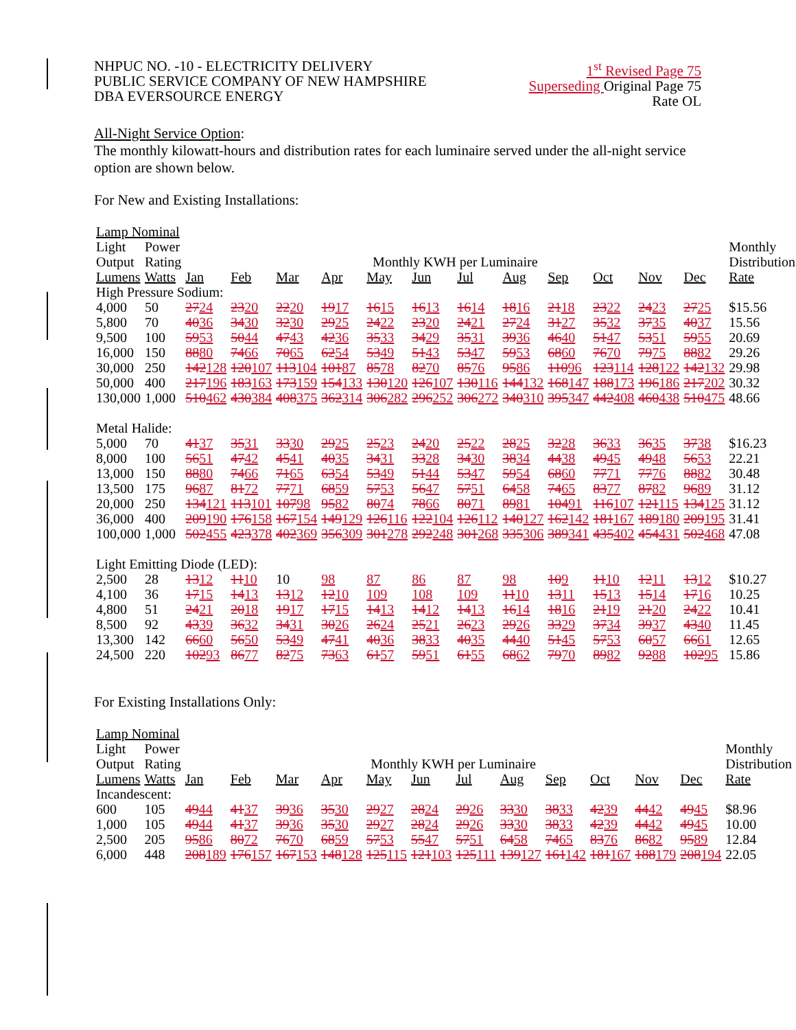NHPUC NO. -10 - ELECTRICITY DELIVERY
PUBLIC SERVICE COMPANY OF NEW HAMPSHIRE
DBA EVERSOURCE ENERGY
1<sup>st</sup> Revised Page 75
Superseding Original Page 75
Rate OL
All-Night Service Option:
The monthly kilowatt-hours and distribution rates for each luminaire served under the all-night service option are shown below.
For New and Existing Installations:
| Lamp Nominal | | | | | | | | | | | | | | |
| Light | Power | | | | | | | | | | | | | Monthly |
| Output | Rating | Monthly KWH per Luminaire | | | | | | | | | | | | Distribution |
| Lumens | Watts | Jan | Feb | Mar | Apr | May | Jun | Jul | Aug | Sep | Oct | Nov | Dec | Rate |
| High Pressure Sodium: | | | | | | | | | | | | | | |
| 4,000 | 50 | 27 24 | 23 20 | 22 20 | 19 17 | 16 15 | 16 13 | 16 14 | 18 16 | 21 18 | 23 22 | 24 23 | 27 25 | $15.56 |
| 5,800 | 70 | 40 36 | 34 30 | 32 30 | 29 25 | 24 22 | 23 20 | 24 21 | 27 24 | 31 27 | 35 32 | 37 35 | 40 37 | 15.56 |
| 9,500 | 100 | 59 53 | 50 44 | 47 43 | 42 36 | 35 33 | 34 29 | 35 31 | 39 36 | 46 40 | 51 47 | 53 51 | 59 55 | 20.69 |
| 16,000 | 150 | 88 80 | 74 66 | 70 65 | 62 54 | 53 49 | 51 43 | 53 47 | 59 53 | 68 60 | 76 70 | 79 75 | 88 82 | 29.26 |
| 30,000 | 250 | 142 128 | 120 107 | 113 104 | 101 87 | 85 78 | 82 70 | 85 76 | 95 86 | 110 96 | 123 114 | 128 122 | 142 132 | 29.98 |
| 50,000 | 400 | 217 196 | 183 163 | 173 159 | 154 133 | 130 120 | 126 107 | 130 116 | 144 132 | 168 147 | 188 173 | 196 186 | 217 202 | 30.32 |
| 130,000 | 1,000 | 510 462 | 430 384 | 408 375 | 362 314 | 306 282 | 296 252 | 306 272 | 340 310 | 395 347 | 442 408 | 460 438 | 510 475 | 48.66 |
| Metal Halide: | | | | | | | | | | | | | | |
| 5,000 | 70 | 41 37 | 35 31 | 33 30 | 29 25 | 25 23 | 24 20 | 25 22 | 28 25 | 32 28 | 36 33 | 36 35 | 37 38 | $16.23 |
| 8,000 | 100 | 56 51 | 47 42 | 45 41 | 40 35 | 34 31 | 33 28 | 34 30 | 38 34 | 44 38 | 49 45 | 49 48 | 56 53 | 22.21 |
| 13,000 | 150 | 88 80 | 74 66 | 71 65 | 63 54 | 53 49 | 51 44 | 53 47 | 59 54 | 68 60 | 77 71 | 77 76 | 88 82 | 30.48 |
| 13,500 | 175 | 96 87 | 81 72 | 77 71 | 68 59 | 57 53 | 56 47 | 57 51 | 64 58 | 74 65 | 83 77 | 87 82 | 96 89 | 31.12 |
| 20,000 | 250 | 134 121 | 113 101 | 107 98 | 95 82 | 80 74 | 78 66 | 80 71 | 89 81 | 104 91 | 116 107 | 121 115 | 134 125 | 31.12 |
| 36,000 | 400 | 209 190 | 176 158 | 167 154 | 149 129 | 126 116 | 122 104 | 126 112 | 140 127 | 162 142 | 181 167 | 189 180 | 209 195 | 31.41 |
| 100,000 | 1,000 | 502 455 | 423 378 | 402 369 | 356 309 | 301 278 | 292 248 | 301 268 | 335 306 | 389 341 | 435 402 | 454 431 | 502 468 | 47.08 |
| Light Emitting Diode (LED): | | | | | | | | | | | | | | |
| 2,500 | 28 | 13 12 | 11 10 | 10 | 98 | 87 | 86 | 87 | 98 | 10 9 | 11 10 | 12 11 | 13 12 | $10.27 |
| 4,100 | 36 | 17 15 | 14 13 | 13 12 | 12 10 | 109 | 108 | 109 | 11 10 | 13 11 | 15 13 | 15 14 | 17 16 | 10.25 |
| 4,800 | 51 | 24 21 | 20 18 | 19 17 | 17 15 | 14 13 | 14 12 | 14 13 | 16 14 | 18 16 | 21 19 | 21 20 | 24 22 | 10.41 |
| 8,500 | 92 | 43 39 | 36 32 | 34 31 | 30 26 | 26 24 | 25 21 | 26 23 | 29 26 | 33 29 | 37 34 | 39 37 | 43 40 | 11.45 |
| 13,300 | 142 | 66 60 | 56 50 | 53 49 | 47 41 | 40 36 | 38 33 | 40 35 | 44 40 | 51 45 | 57 53 | 60 57 | 66 61 | 12.65 |
| 24,500 | 220 | 102 93 | 86 77 | 82 75 | 73 63 | 61 57 | 59 51 | 61 55 | 68 62 | 79 70 | 89 82 | 92 88 | 102 95 | 15.86 |
For Existing Installations Only:
| Lamp Nominal | | | | | | | | | | | | | | |
| Light | Power | | | | | | | | | | | | | Monthly |
| Output | Rating | Monthly KWH per Luminaire | | | | | | | | | | | | Distribution |
| Lumens | Watts | Jan | Feb | Mar | Apr | May | Jun | Jul | Aug | Sep | Oct | Nov | Dec | Rate |
| Incandescent: | | | | | | | | | | | | | | |
| 600 | 105 | 49 44 | 41 37 | 39 36 | 35 30 | 29 27 | 28 24 | 29 26 | 33 30 | 38 33 | 42 39 | 44 42 | 49 45 | $8.96 |
| 1,000 | 105 | 49 44 | 41 37 | 39 36 | 35 30 | 29 27 | 28 24 | 29 26 | 33 30 | 38 33 | 42 39 | 44 42 | 49 45 | 10.00 |
| 2,500 | 205 | 95 86 | 80 72 | 76 70 | 68 59 | 57 53 | 55 47 | 57 51 | 64 58 | 74 65 | 83 76 | 86 82 | 95 89 | 12.84 |
| 6,000 | 448 | 208 189 | 176 157 | 167 153 | 148 128 | 125 115 | 121 103 | 125 111 | 139 127 | 161 142 | 181 167 | 188 179 | 208 194 | 22.05 |